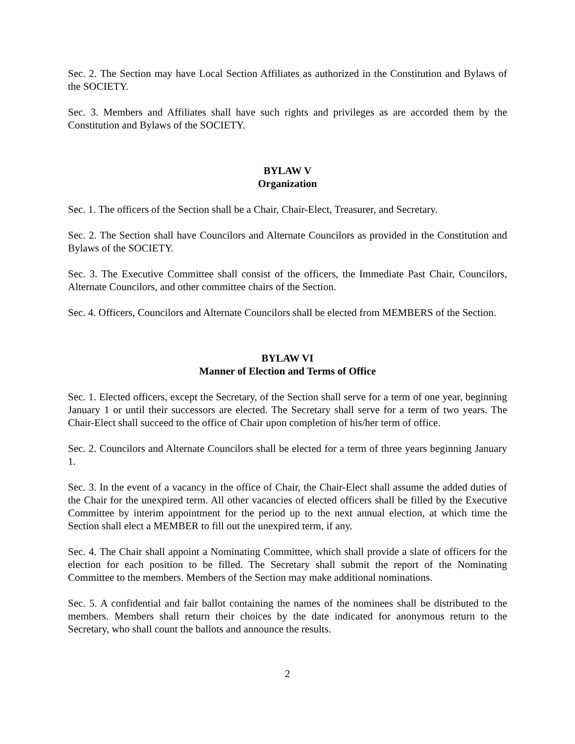Sec. 2. The Section may have Local Section Affiliates as authorized in the Constitution and Bylaws of the SOCIETY.
Sec. 3. Members and Affiliates shall have such rights and privileges as are accorded them by the Constitution and Bylaws of the SOCIETY.
BYLAW V
Organization
Sec. 1. The officers of the Section shall be a Chair, Chair-Elect, Treasurer, and Secretary.
Sec. 2. The Section shall have Councilors and Alternate Councilors as provided in the Constitution and Bylaws of the SOCIETY.
Sec. 3. The Executive Committee shall consist of the officers, the Immediate Past Chair, Councilors, Alternate Councilors, and other committee chairs of the Section.
Sec. 4. Officers, Councilors and Alternate Councilors shall be elected from MEMBERS of the Section.
BYLAW VI
Manner of Election and Terms of Office
Sec. 1. Elected officers, except the Secretary, of the Section shall serve for a term of one year, beginning January 1 or until their successors are elected. The Secretary shall serve for a term of two years. The Chair-Elect shall succeed to the office of Chair upon completion of his/her term of office.
Sec. 2. Councilors and Alternate Councilors shall be elected for a term of three years beginning January 1.
Sec. 3. In the event of a vacancy in the office of Chair, the Chair-Elect shall assume the added duties of the Chair for the unexpired term. All other vacancies of elected officers shall be filled by the Executive Committee by interim appointment for the period up to the next annual election, at which time the Section shall elect a MEMBER to fill out the unexpired term, if any.
Sec. 4. The Chair shall appoint a Nominating Committee, which shall provide a slate of officers for the election for each position to be filled. The Secretary shall submit the report of the Nominating Committee to the members. Members of the Section may make additional nominations.
Sec. 5. A confidential and fair ballot containing the names of the nominees shall be distributed to the members. Members shall return their choices by the date indicated for anonymous return to the Secretary, who shall count the ballots and announce the results.
2